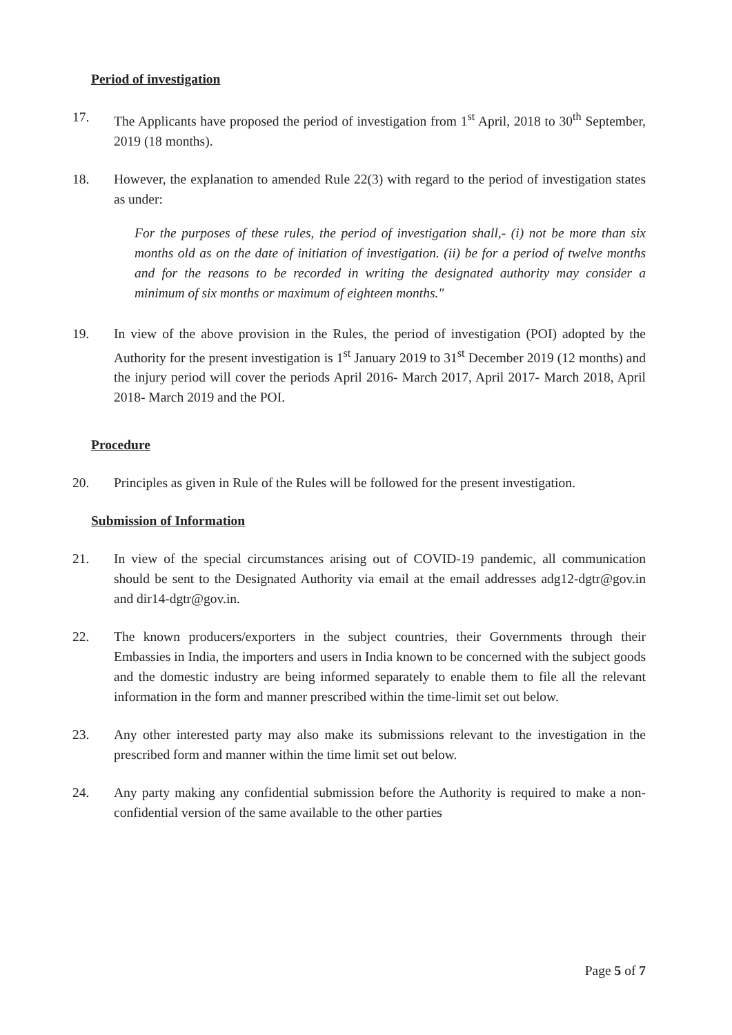Period of investigation
17. The Applicants have proposed the period of investigation from 1<sup>st</sup> April, 2018 to 30<sup>th</sup> September, 2019 (18 months).
18. However, the explanation to amended Rule 22(3) with regard to the period of investigation states as under:
For the purposes of these rules, the period of investigation shall,- (i) not be more than six months old as on the date of initiation of investigation. (ii) be for a period of twelve months and for the reasons to be recorded in writing the designated authority may consider a minimum of six months or maximum of eighteen months."
19. In view of the above provision in the Rules, the period of investigation (POI) adopted by the Authority for the present investigation is 1<sup>st</sup> January 2019 to 31<sup>st</sup> December 2019 (12 months) and the injury period will cover the periods April 2016- March 2017, April 2017- March 2018, April 2018- March 2019 and the POI.
Procedure
20. Principles as given in Rule of the Rules will be followed for the present investigation.
Submission of Information
21. In view of the special circumstances arising out of COVID-19 pandemic, all communication should be sent to the Designated Authority via email at the email addresses adg12-dgtr@gov.in and dir14-dgtr@gov.in.
22. The known producers/exporters in the subject countries, their Governments through their Embassies in India, the importers and users in India known to be concerned with the subject goods and the domestic industry are being informed separately to enable them to file all the relevant information in the form and manner prescribed within the time-limit set out below.
23. Any other interested party may also make its submissions relevant to the investigation in the prescribed form and manner within the time limit set out below.
24. Any party making any confidential submission before the Authority is required to make a non-confidential version of the same available to the other parties
Page 5 of 7